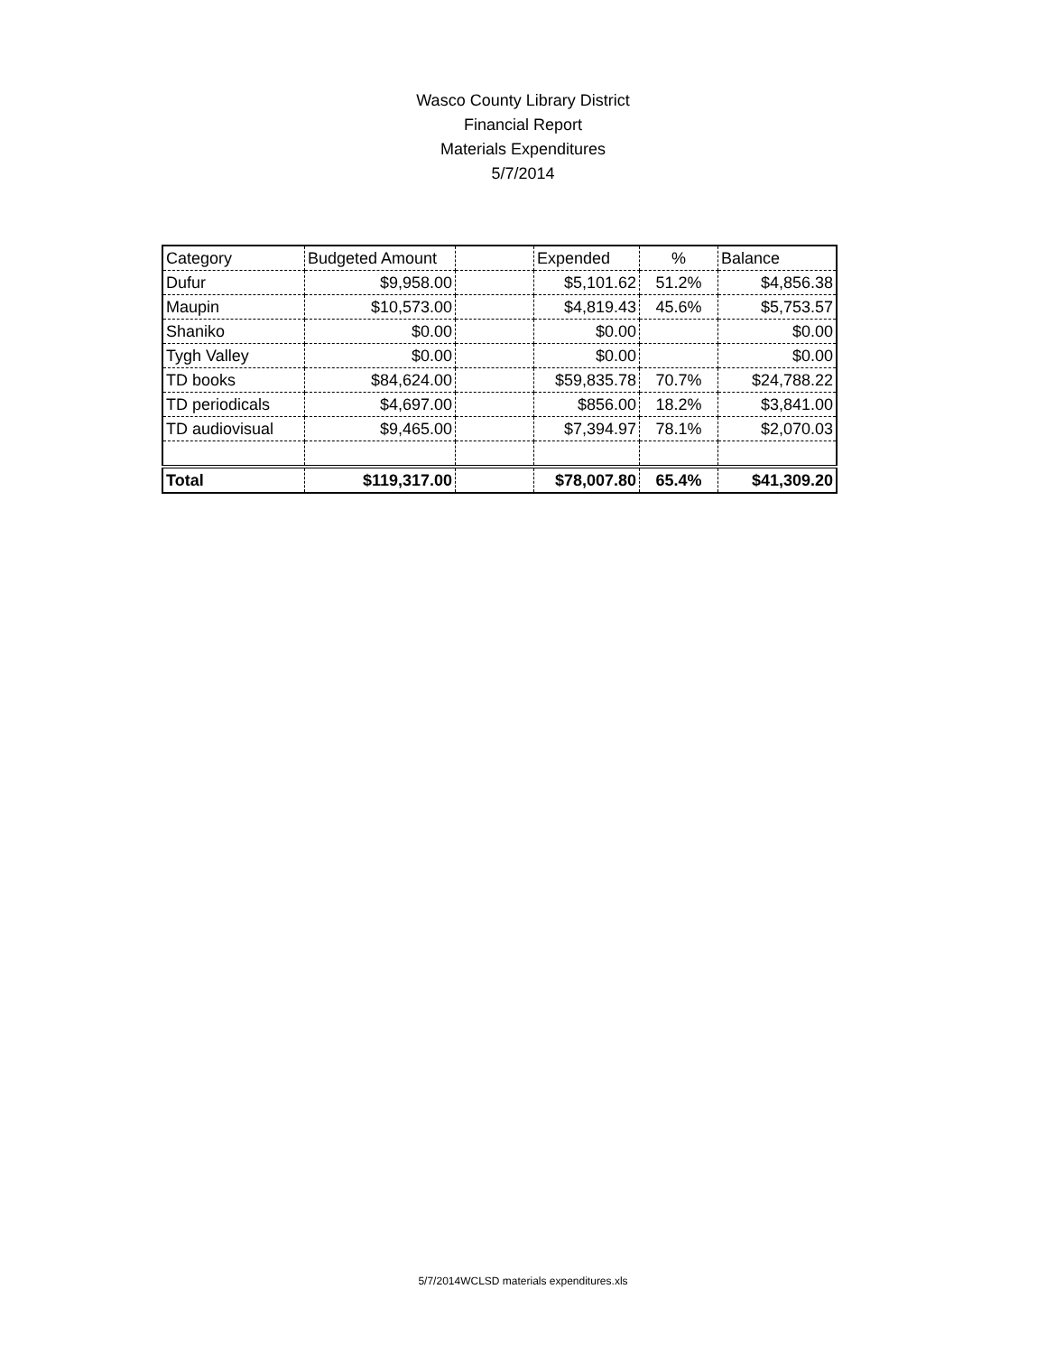Wasco County Library District
Financial Report
Materials Expenditures
5/7/2014
| Category | Budgeted Amount | | Expended | % | Balance |
| --- | --- | --- | --- | --- | --- |
| Dufur | $9,958.00 | | $5,101.62 | 51.2% | $4,856.38 |
| Maupin | $10,573.00 | | $4,819.43 | 45.6% | $5,753.57 |
| Shaniko | $0.00 | | $0.00 | | $0.00 |
| Tygh Valley | $0.00 | | $0.00 | | $0.00 |
| TD books | $84,624.00 | | $59,835.78 | 70.7% | $24,788.22 |
| TD periodicals | $4,697.00 | | $856.00 | 18.2% | $3,841.00 |
| TD audiovisual | $9,465.00 | | $7,394.97 | 78.1% | $2,070.03 |
| Total | $119,317.00 | | $78,007.80 | 65.4% | $41,309.20 |
5/7/2014WCLSD materials expenditures.xls